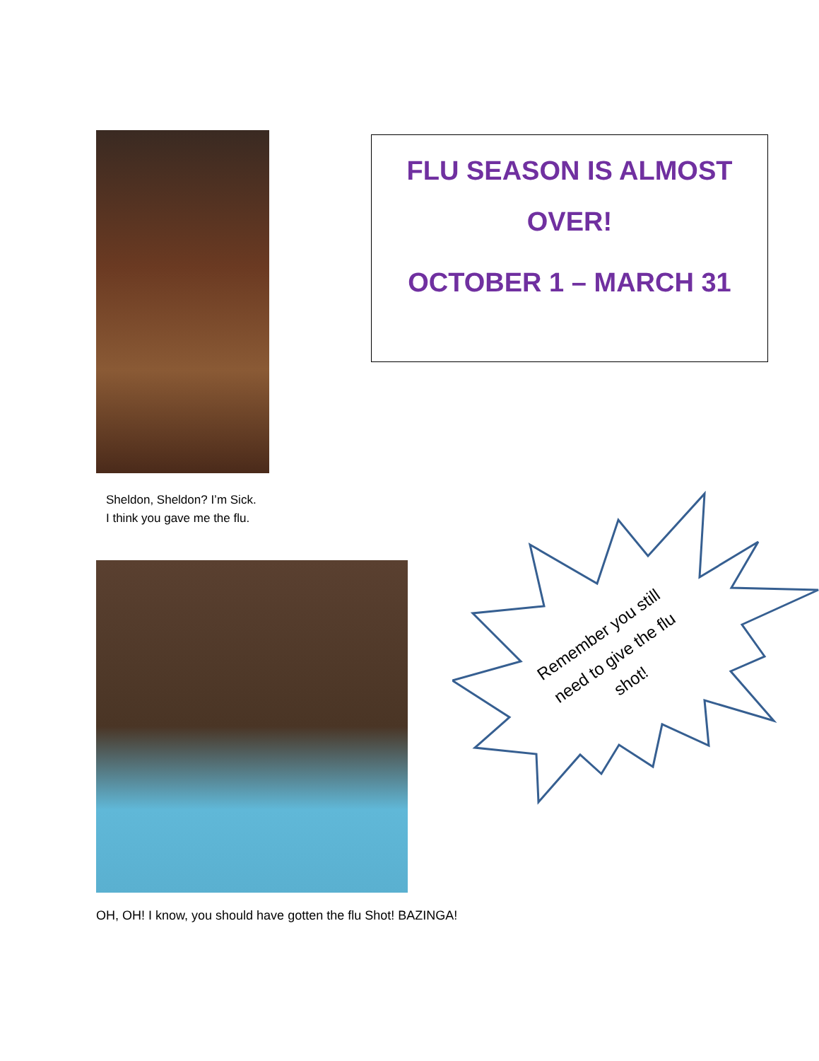FLU SEASON IS ALMOST OVER!
OCTOBER 1 – MARCH 31
Sheldon, Sheldon? I’m Sick.
I think you gave me the flu.
Remember you still need to give the flu shot!
OH, OH! I know, you should have gotten the flu Shot! BAZINGA!